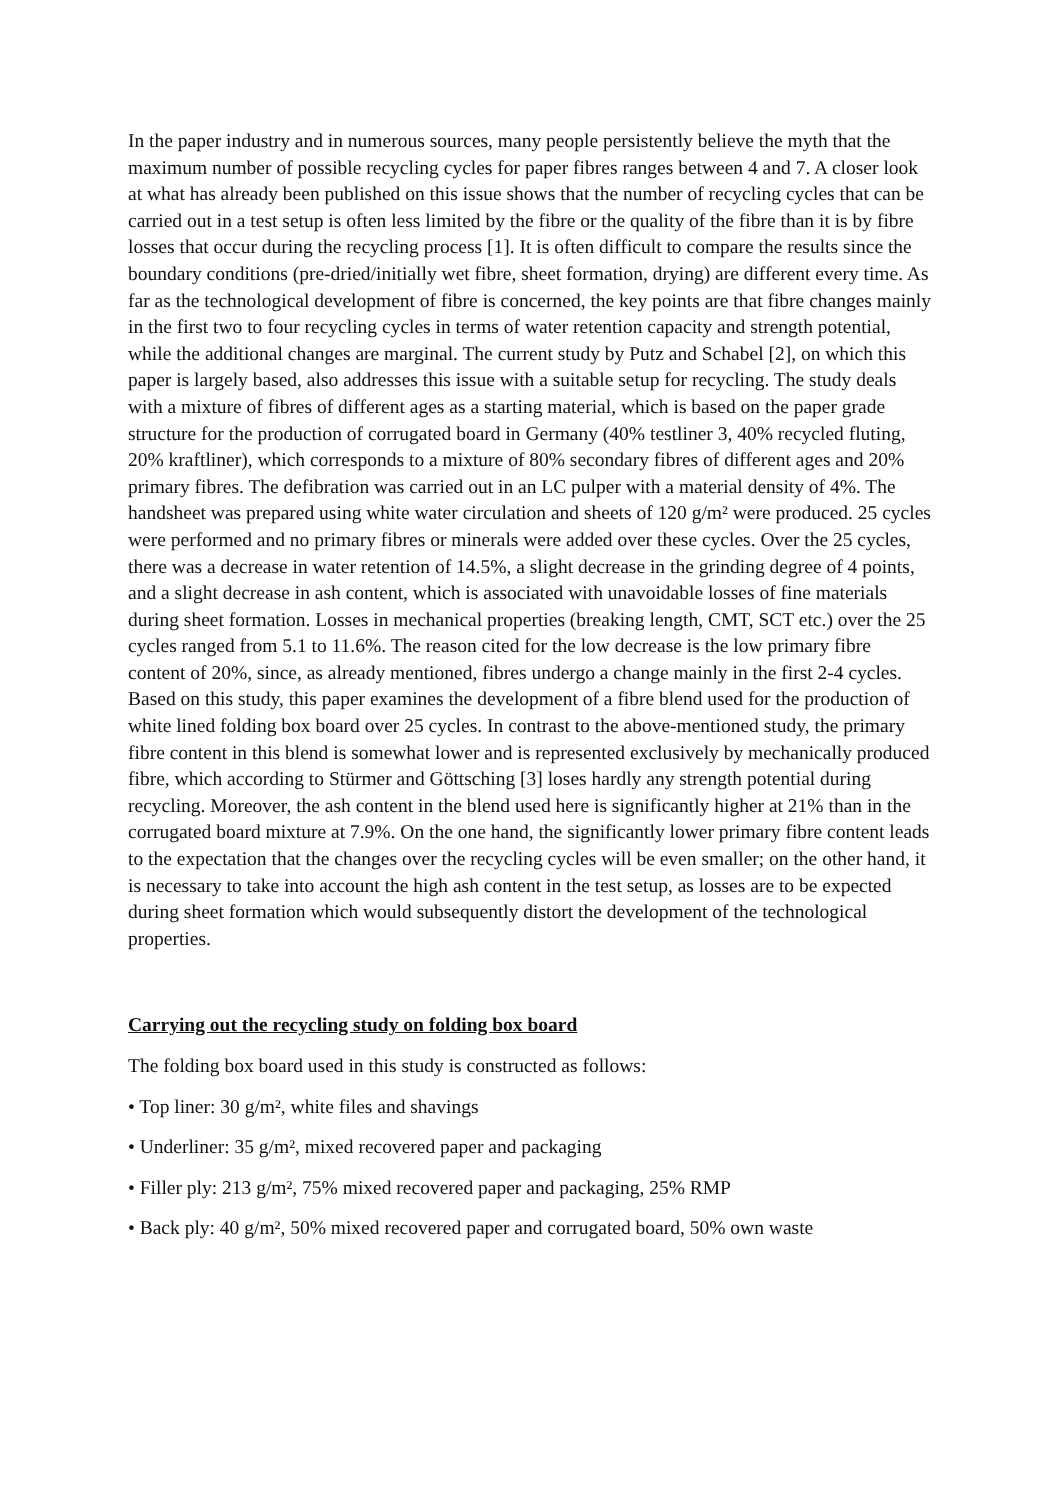In the paper industry and in numerous sources, many people persistently believe the myth that the maximum number of possible recycling cycles for paper fibres ranges between 4 and 7. A closer look at what has already been published on this issue shows that the number of recycling cycles that can be carried out in a test setup is often less limited by the fibre or the quality of the fibre than it is by fibre losses that occur during the recycling process [1]. It is often difficult to compare the results since the boundary conditions (pre-dried/initially wet fibre, sheet formation, drying) are different every time. As far as the technological development of fibre is concerned, the key points are that fibre changes mainly in the first two to four recycling cycles in terms of water retention capacity and strength potential, while the additional changes are marginal. The current study by Putz and Schabel [2], on which this paper is largely based, also addresses this issue with a suitable setup for recycling. The study deals with a mixture of fibres of different ages as a starting material, which is based on the paper grade structure for the production of corrugated board in Germany (40% testliner 3, 40% recycled fluting, 20% kraftliner), which corresponds to a mixture of 80% secondary fibres of different ages and 20% primary fibres. The defibration was carried out in an LC pulper with a material density of 4%. The handsheet was prepared using white water circulation and sheets of 120 g/m² were produced. 25 cycles were performed and no primary fibres or minerals were added over these cycles. Over the 25 cycles, there was a decrease in water retention of 14.5%, a slight decrease in the grinding degree of 4 points, and a slight decrease in ash content, which is associated with unavoidable losses of fine materials during sheet formation. Losses in mechanical properties (breaking length, CMT, SCT etc.) over the 25 cycles ranged from 5.1 to 11.6%. The reason cited for the low decrease is the low primary fibre content of 20%, since, as already mentioned, fibres undergo a change mainly in the first 2-4 cycles. Based on this study, this paper examines the development of a fibre blend used for the production of white lined folding box board over 25 cycles. In contrast to the above-mentioned study, the primary fibre content in this blend is somewhat lower and is represented exclusively by mechanically produced fibre, which according to Stürmer and Göttsching [3] loses hardly any strength potential during recycling. Moreover, the ash content in the blend used here is significantly higher at 21% than in the corrugated board mixture at 7.9%. On the one hand, the significantly lower primary fibre content leads to the expectation that the changes over the recycling cycles will be even smaller; on the other hand, it is necessary to take into account the high ash content in the test setup, as losses are to be expected during sheet formation which would subsequently distort the development of the technological properties.
Carrying out the recycling study on folding box board
The folding box board used in this study is constructed as follows:
• Top liner: 30 g/m², white files and shavings
• Underliner: 35 g/m², mixed recovered paper and packaging
• Filler ply: 213 g/m², 75% mixed recovered paper and packaging, 25% RMP
• Back ply: 40 g/m², 50% mixed recovered paper and corrugated board, 50% own waste